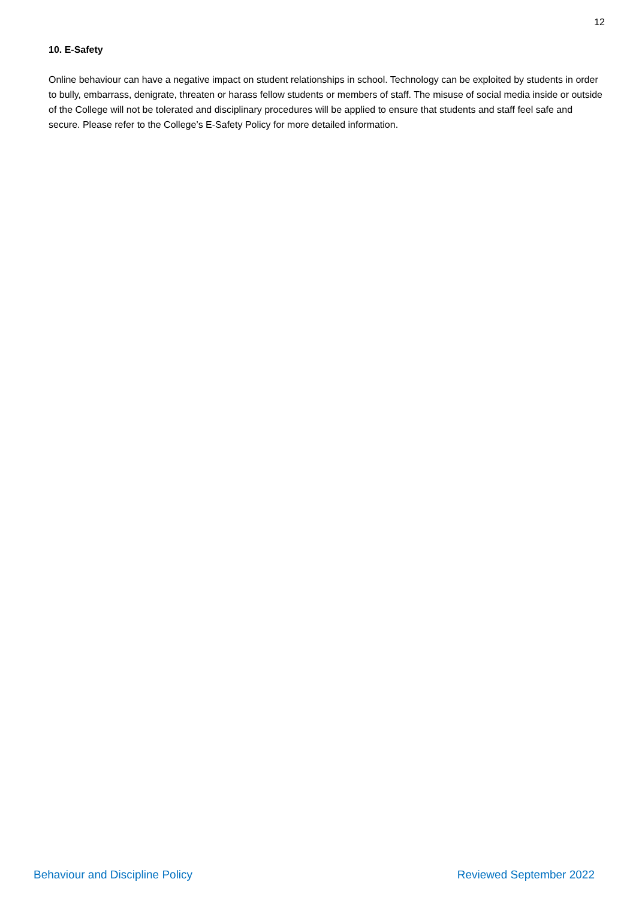12
10. E-Safety
Online behaviour can have a negative impact on student relationships in school. Technology can be exploited by students in order to bully, embarrass, denigrate, threaten or harass fellow students or members of staff. The misuse of social media inside or outside of the College will not be tolerated and disciplinary procedures will be applied to ensure that students and staff feel safe and secure. Please refer to the College’s E-Safety Policy for more detailed information.
Behaviour and Discipline Policy Reviewed September 2022